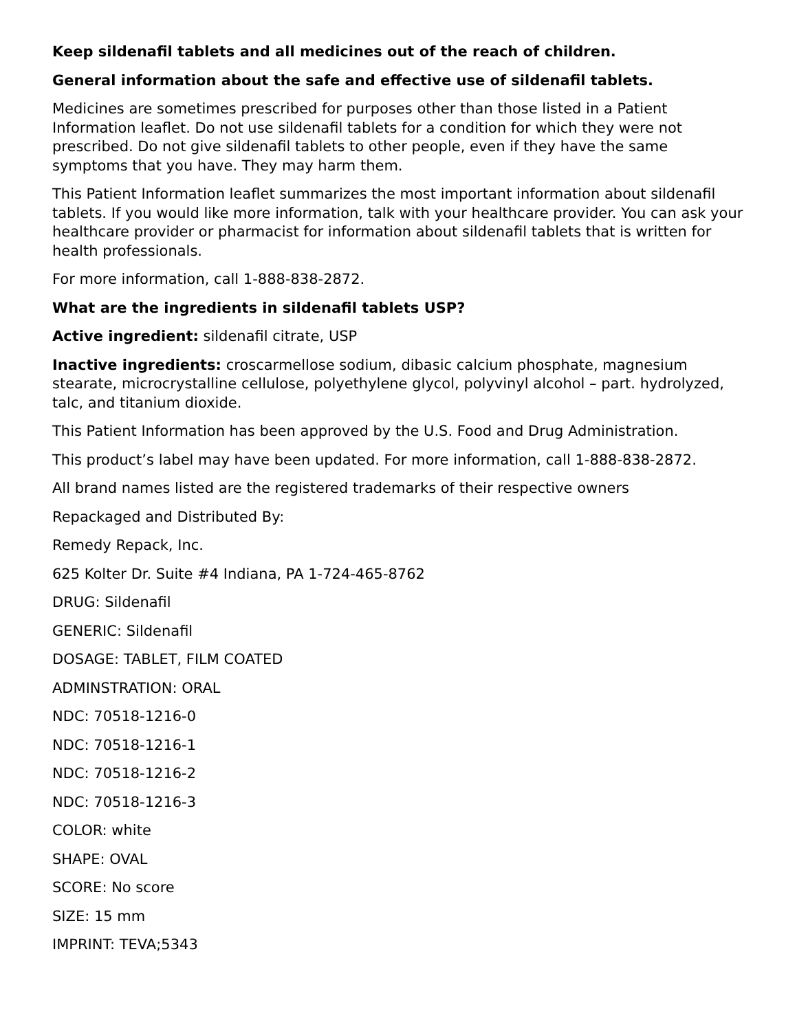Keep sildenafil tablets and all medicines out of the reach of children.
General information about the safe and effective use of sildenafil tablets.
Medicines are sometimes prescribed for purposes other than those listed in a Patient Information leaflet. Do not use sildenafil tablets for a condition for which they were not prescribed. Do not give sildenafil tablets to other people, even if they have the same symptoms that you have. They may harm them.
This Patient Information leaflet summarizes the most important information about sildenafil tablets. If you would like more information, talk with your healthcare provider. You can ask your healthcare provider or pharmacist for information about sildenafil tablets that is written for health professionals.
For more information, call 1-888-838-2872.
What are the ingredients in sildenafil tablets USP?
Active ingredient: sildenafil citrate, USP
Inactive ingredients: croscarmellose sodium, dibasic calcium phosphate, magnesium stearate, microcrystalline cellulose, polyethylene glycol, polyvinyl alcohol – part. hydrolyzed, talc, and titanium dioxide.
This Patient Information has been approved by the U.S. Food and Drug Administration.
This product’s label may have been updated. For more information, call 1-888-838-2872.
All brand names listed are the registered trademarks of their respective owners
Repackaged and Distributed By:
Remedy Repack, Inc.
625 Kolter Dr. Suite #4 Indiana, PA 1-724-465-8762
DRUG: Sildenafil
GENERIC: Sildenafil
DOSAGE: TABLET, FILM COATED
ADMINSTRATION: ORAL
NDC: 70518-1216-0
NDC: 70518-1216-1
NDC: 70518-1216-2
NDC: 70518-1216-3
COLOR: white
SHAPE: OVAL
SCORE: No score
SIZE: 15 mm
IMPRINT: TEVA;5343